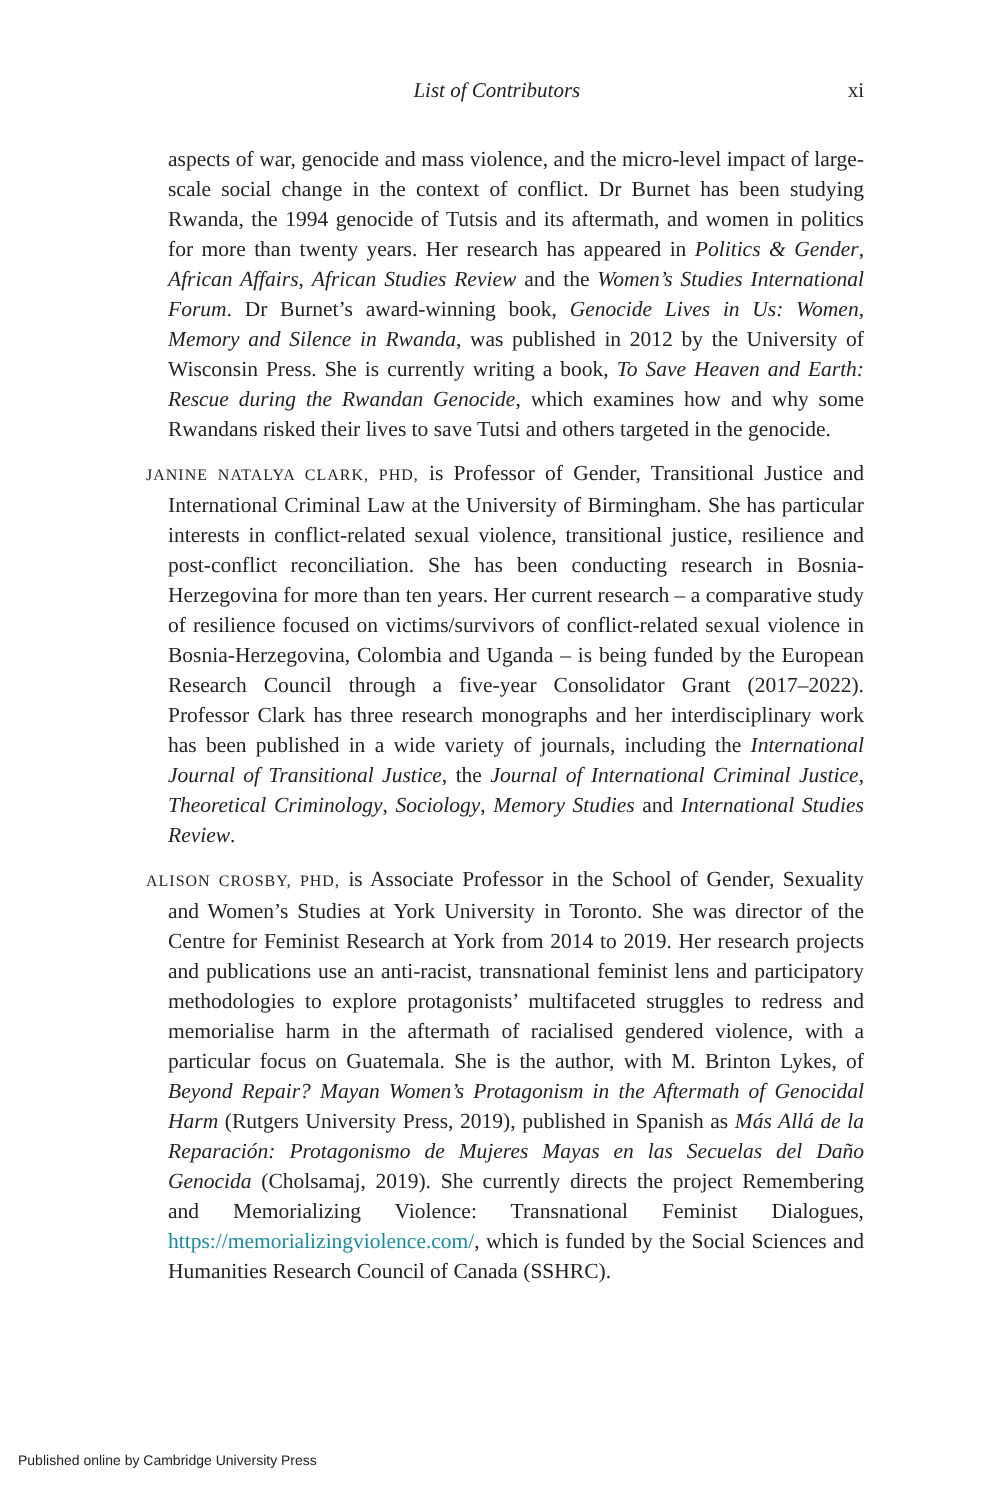List of Contributors xi
aspects of war, genocide and mass violence, and the micro-level impact of large-scale social change in the context of conflict. Dr Burnet has been studying Rwanda, the 1994 genocide of Tutsis and its aftermath, and women in politics for more than twenty years. Her research has appeared in Politics & Gender, African Affairs, African Studies Review and the Women’s Studies International Forum. Dr Burnet’s award-winning book, Genocide Lives in Us: Women, Memory and Silence in Rwanda, was published in 2012 by the University of Wisconsin Press. She is currently writing a book, To Save Heaven and Earth: Rescue during the Rwandan Genocide, which examines how and why some Rwandans risked their lives to save Tutsi and others targeted in the genocide.
JANINE NATALYA CLARK, PHD, is Professor of Gender, Transitional Justice and International Criminal Law at the University of Birmingham. She has particular interests in conflict-related sexual violence, transitional justice, resilience and post-conflict reconciliation. She has been conducting research in Bosnia-Herzegovina for more than ten years. Her current research – a comparative study of resilience focused on victims/survivors of conflict-related sexual violence in Bosnia-Herzegovina, Colombia and Uganda – is being funded by the European Research Council through a five-year Consolidator Grant (2017–2022). Professor Clark has three research monographs and her interdisciplinary work has been published in a wide variety of journals, including the International Journal of Transitional Justice, the Journal of International Criminal Justice, Theoretical Criminology, Sociology, Memory Studies and International Studies Review.
ALISON CROSBY, PHD, is Associate Professor in the School of Gender, Sexuality and Women’s Studies at York University in Toronto. She was director of the Centre for Feminist Research at York from 2014 to 2019. Her research projects and publications use an anti-racist, transnational feminist lens and participatory methodologies to explore protagonists’ multifaceted struggles to redress and memorialise harm in the aftermath of racialised gendered violence, with a particular focus on Guatemala. She is the author, with M. Brinton Lykes, of Beyond Repair? Mayan Women’s Protagonism in the Aftermath of Genocidal Harm (Rutgers University Press, 2019), published in Spanish as Más Allá de la Reparación: Protagonismo de Mujeres Mayas en las Secuelas del Daño Genocida (Cholsamaj, 2019). She currently directs the project Remembering and Memorializing Violence: Transnational Feminist Dialogues, https://memorializingviolence.com/, which is funded by the Social Sciences and Humanities Research Council of Canada (SSHRC).
Published online by Cambridge University Press